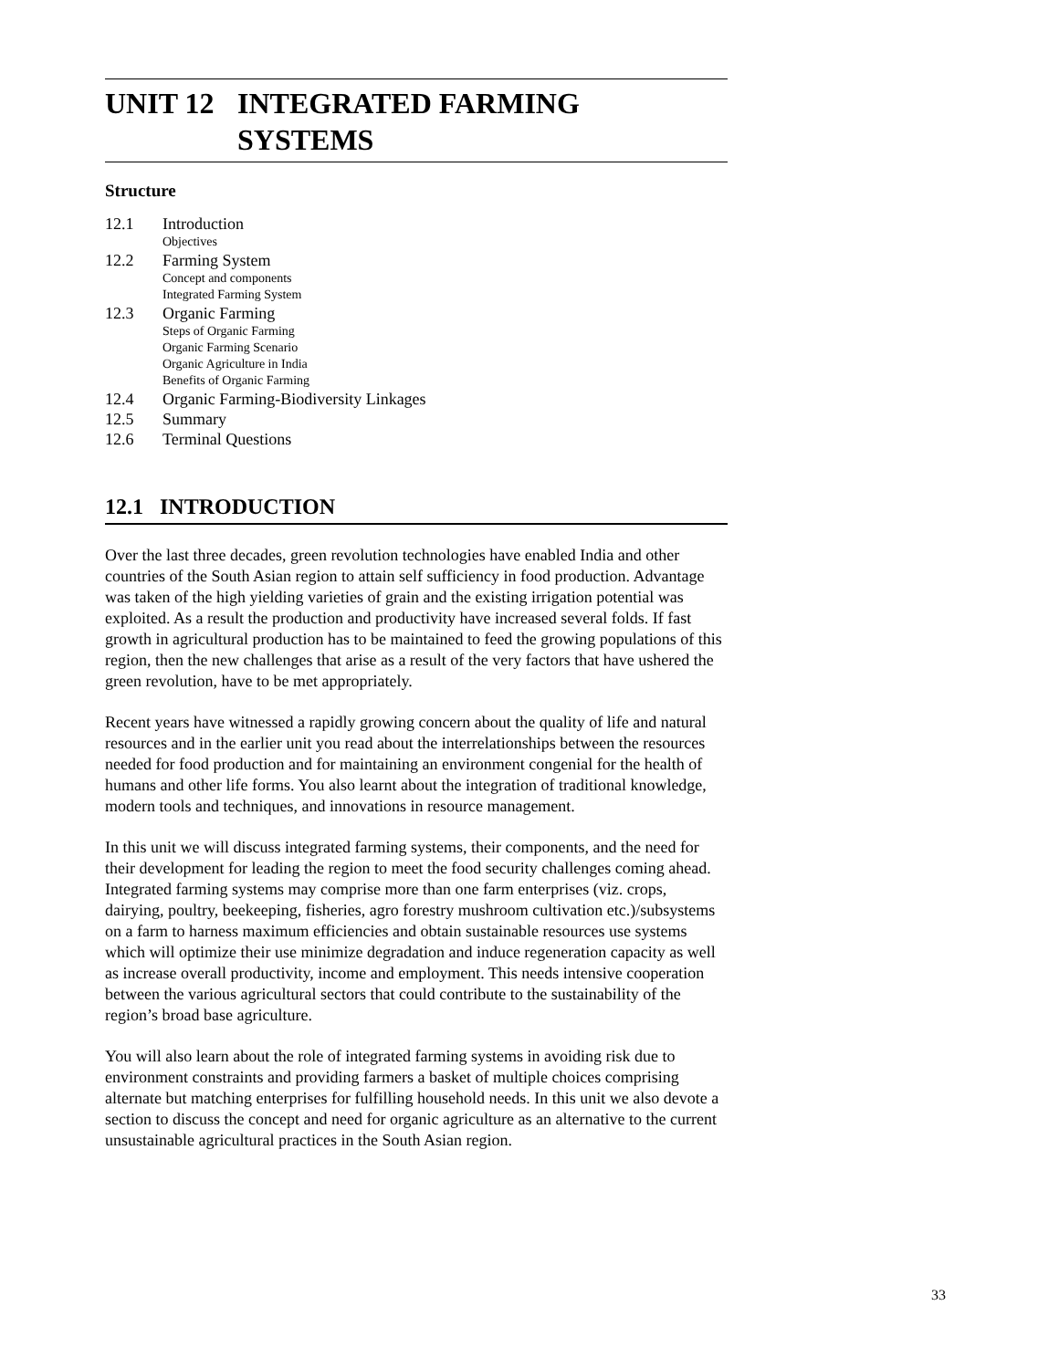UNIT 12 INTEGRATED FARMING
SYSTEMS
Structure
12.1 Introduction
Objectives
12.2 Farming System
Concept and components
Integrated Farming System
12.3 Organic Farming
Steps of Organic Farming
Organic Farming Scenario
Organic Agriculture in India
Benefits of Organic Farming
12.4 Organic Farming-Biodiversity Linkages
12.5 Summary
12.6 Terminal Questions
12.1 INTRODUCTION
Over the last three decades, green revolution technologies have enabled India and other countries of the South Asian region to attain self sufficiency in food production. Advantage was taken of the high yielding varieties of grain and the existing irrigation potential was exploited. As a result the production and productivity have increased several folds. If fast growth in agricultural production has to be maintained to feed the growing populations of this region, then the new challenges that arise as a result of the very factors that have ushered the green revolution, have to be met appropriately.
Recent years have witnessed a rapidly growing concern about the quality of life and natural resources and in the earlier unit you read about the interrelationships between the resources needed for food production and for maintaining an environment congenial for the health of humans and other life forms. You also learnt about the integration of traditional knowledge, modern tools and techniques, and innovations in resource management.
In this unit we will discuss integrated farming systems, their components, and the need for their development for leading the region to meet the food security challenges coming ahead. Integrated farming systems may comprise more than one farm enterprises (viz. crops, dairying, poultry, beekeeping, fisheries, agro forestry mushroom cultivation etc.)/subsystems on a farm to harness maximum efficiencies and obtain sustainable resources use systems which will optimize their use minimize degradation and induce regeneration capacity as well as increase overall productivity, income and employment. This needs intensive cooperation between the various agricultural sectors that could contribute to the sustainability of the region’s broad base agriculture.
You will also learn about the role of integrated farming systems in avoiding risk due to environment constraints and providing farmers a basket of multiple choices comprising alternate but matching enterprises for fulfilling household needs. In this unit we also devote a section to discuss the concept and need for organic agriculture as an alternative to the current unsustainable agricultural practices in the South Asian region.
33